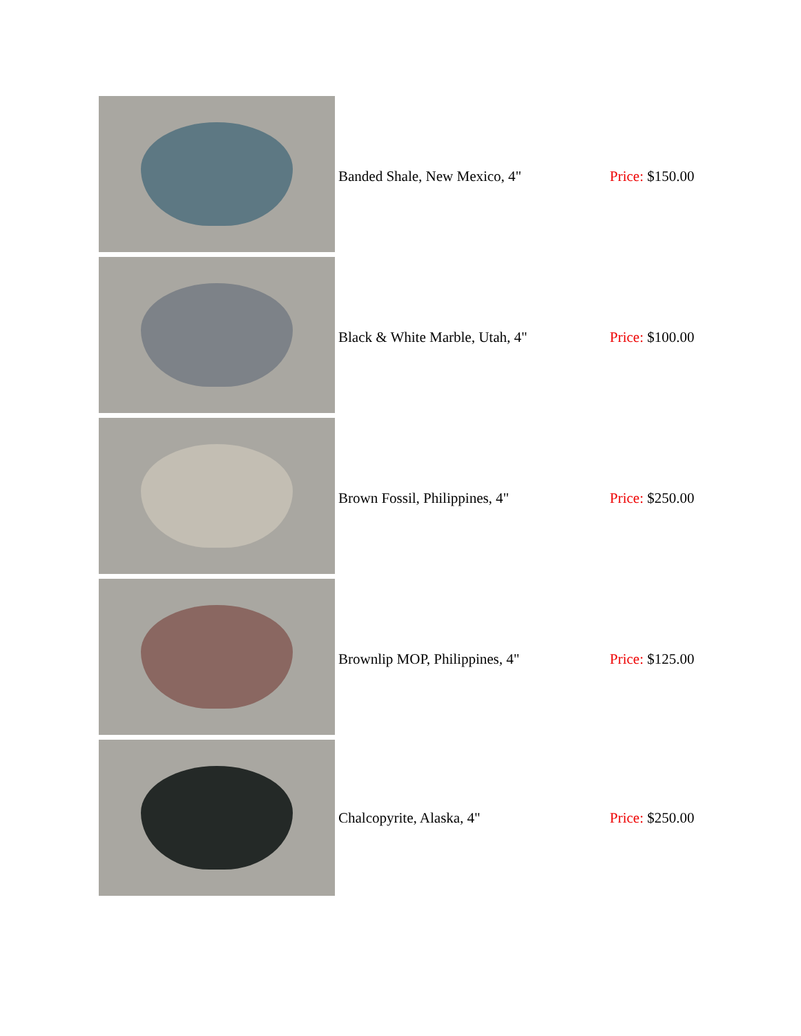| | Banded Shale, New Mexico, 4" | Price: $150.00 |
| | Black & White Marble, Utah, 4" | Price: $100.00 |
| | Brown Fossil, Philippines, 4" | Price: $250.00 |
| | Brownlip MOP, Philippines, 4" | Price: $125.00 |
| | Chalcopyrite, Alaska, 4" | Price: $250.00 |